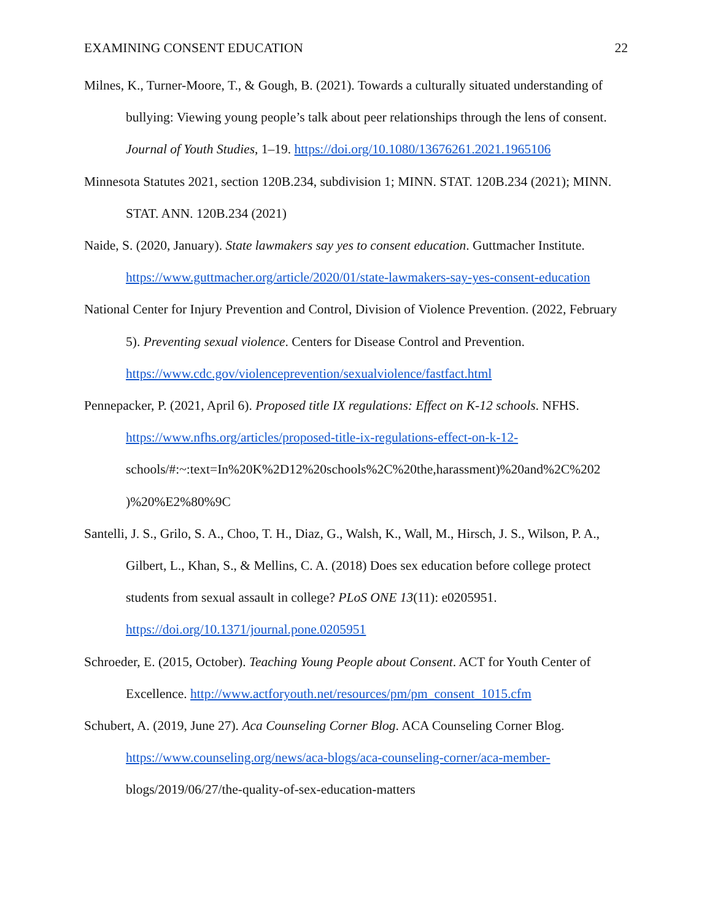EXAMINING CONSENT EDUCATION 22
Milnes, K., Turner-Moore, T., & Gough, B. (2021). Towards a culturally situated understanding of bullying: Viewing young people’s talk about peer relationships through the lens of consent. Journal of Youth Studies, 1–19. https://doi.org/10.1080/13676261.2021.1965106
Minnesota Statutes 2021, section 120B.234, subdivision 1; MINN. STAT. 120B.234 (2021); MINN. STAT. ANN. 120B.234 (2021)
Naide, S. (2020, January). State lawmakers say yes to consent education. Guttmacher Institute. https://www.guttmacher.org/article/2020/01/state-lawmakers-say-yes-consent-education
National Center for Injury Prevention and Control, Division of Violence Prevention. (2022, February 5). Preventing sexual violence. Centers for Disease Control and Prevention. https://www.cdc.gov/violenceprevention/sexualviolence/fastfact.html
Pennepacker, P. (2021, April 6). Proposed title IX regulations: Effect on K-12 schools. NFHS. https://www.nfhs.org/articles/proposed-title-ix-regulations-effect-on-k-12- schools/#:~:text=In%20K%2D12%20schools%2C%20the,harassment)%20and%2C%202 )%20%E2%80%9C
Santelli, J. S., Grilo, S. A., Choo, T. H., Diaz, G., Walsh, K., Wall, M., Hirsch, J. S., Wilson, P. A., Gilbert, L., Khan, S., & Mellins, C. A. (2018) Does sex education before college protect students from sexual assault in college? PLoS ONE 13(11): e0205951. https://doi.org/10.1371/journal.pone.0205951
Schroeder, E. (2015, October). Teaching Young People about Consent. ACT for Youth Center of Excellence. http://www.actforyouth.net/resources/pm/pm_consent_1015.cfm
Schubert, A. (2019, June 27). Aca Counseling Corner Blog. ACA Counseling Corner Blog. https://www.counseling.org/news/aca-blogs/aca-counseling-corner/aca-member- blogs/2019/06/27/the-quality-of-sex-education-matters